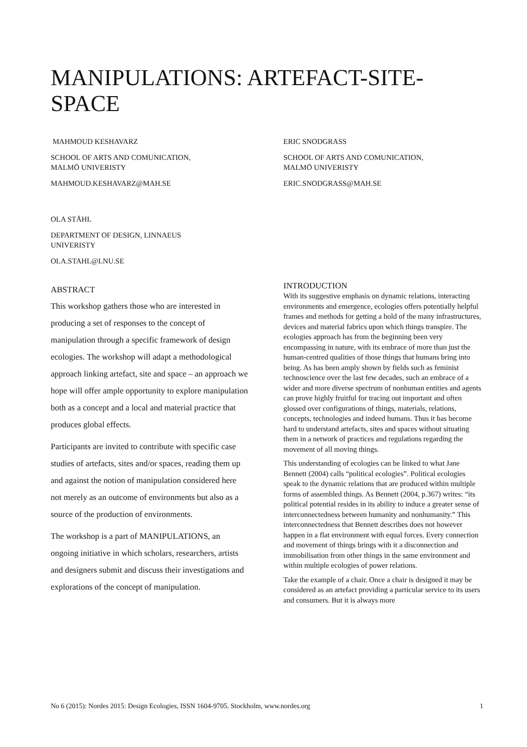MANIPULATIONS: ARTEFACT-SITE-
SPACE
MAHMOUD KESHAVARZ
SCHOOL OF ARTS AND COMUNICATION,
MALMÖ UNIVERISTY
MAHMOUD.KESHAVARZ@MAH.SE
ERIC SNODGRASS
SCHOOL OF ARTS AND COMUNICATION,
MALMÖ UNIVERISTY
ERIC.SNODGRASS@MAH.SE
OLA STÅHL
DEPARTMENT OF DESIGN, LINNAEUS UNIVERISTY
OLA.STAHL@LNU.SE
ABSTRACT
This workshop gathers those who are interested in producing a set of responses to the concept of manipulation through a specific framework of design ecologies. The workshop will adapt a methodological approach linking artefact, site and space – an approach we hope will offer ample opportunity to explore manipulation both as a concept and a local and material practice that produces global effects.
Participants are invited to contribute with specific case studies of artefacts, sites and/or spaces, reading them up and against the notion of manipulation considered here not merely as an outcome of environments but also as a source of the production of environments.
The workshop is a part of MANIPULATIONS, an ongoing initiative in which scholars, researchers, artists and designers submit and discuss their investigations and explorations of the concept of manipulation.
INTRODUCTION
With its suggestive emphasis on dynamic relations, interacting environments and emergence, ecologies offers potentially helpful frames and methods for getting a hold of the many infrastructures, devices and material fabrics upon which things transpire. The ecologies approach has from the beginning been very encompassing in nature, with its embrace of more than just the human-centred qualities of those things that humans bring into being. As has been amply shown by fields such as feminist technoscience over the last few decades, such an embrace of a wider and more diverse spectrum of nonhuman entities and agents can prove highly fruitful for tracing out important and often glossed over configurations of things, materials, relations, concepts, technologies and indeed humans. Thus it has become hard to understand artefacts, sites and spaces without situating them in a network of practices and regulations regarding the movement of all moving things.
This understanding of ecologies can be linked to what Jane Bennett (2004) calls “political ecologies”. Political ecologies speak to the dynamic relations that are produced within multiple forms of assembled things. As Bennett (2004, p.367) writes: “its political potential resides in its ability to induce a greater sense of interconnectedness between humanity and nonhumanity.” This interconnectedness that Bennett describes does not however happen in a flat environment with equal forces. Every connection and movement of things brings with it a disconnection and immobilisation from other things in the same environment and within multiple ecologies of power relations.
Take the example of a chair. Once a chair is designed it may be considered as an artefact providing a particular service to its users and consumers. But it is always more
No 6 (2015): Nordes 2015: Design Ecologies, ISSN 1604-9705. Stockholm, www.nordes.org 1